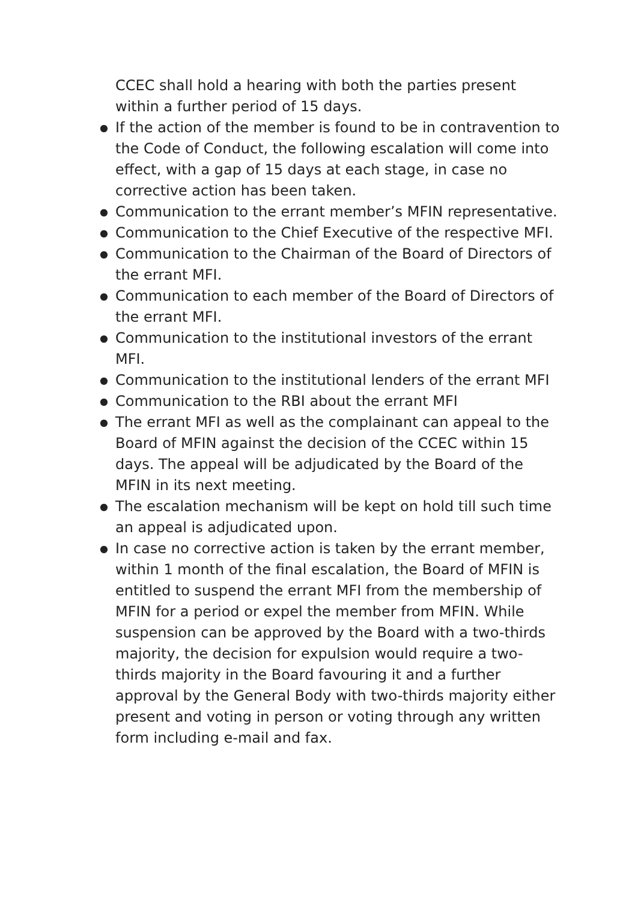CCEC shall hold a hearing with both the parties present within a further period of 15 days.
● If the action of the member is found to be in contravention to the Code of Conduct, the following escalation will come into effect, with a gap of 15 days at each stage, in case no corrective action has been taken.
● Communication to the errant member’s MFIN representative.
● Communication to the Chief Executive of the respective MFI.
● Communication to the Chairman of the Board of Directors of the errant MFI.
● Communication to each member of the Board of Directors of the errant MFI.
● Communication to the institutional investors of the errant MFI.
● Communication to the institutional lenders of the errant MFI
● Communication to the RBI about the errant MFI
● The errant MFI as well as the complainant can appeal to the Board of MFIN against the decision of the CCEC within 15 days. The appeal will be adjudicated by the Board of the MFIN in its next meeting.
● The escalation mechanism will be kept on hold till such time an appeal is adjudicated upon.
● In case no corrective action is taken by the errant member, within 1 month of the final escalation, the Board of MFIN is entitled to suspend the errant MFI from the membership of MFIN for a period or expel the member from MFIN. While suspension can be approved by the Board with a two-thirds majority, the decision for expulsion would require a two-thirds majority in the Board favouring it and a further approval by the General Body with two-thirds majority either present and voting in person or voting through any written form including e-mail and fax.